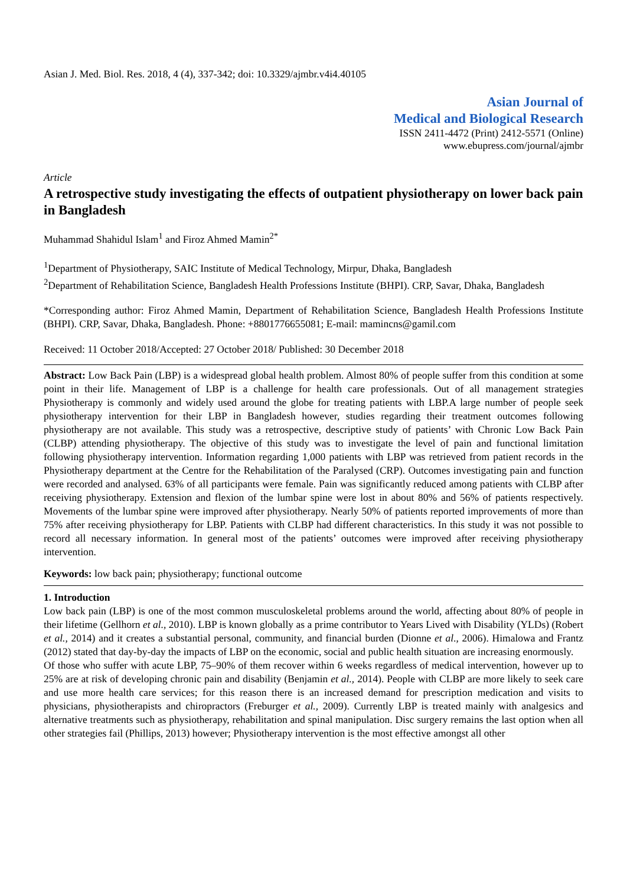Asian J. Med. Biol. Res. 2018, 4 (4), 337-342; doi: 10.3329/ajmbr.v4i4.40105
Asian Journal of
Medical and Biological Research
ISSN 2411-4472 (Print) 2412-5571 (Online)
www.ebupress.com/journal/ajmbr
Article
A retrospective study investigating the effects of outpatient physiotherapy on lower back pain in Bangladesh
Muhammad Shahidul Islam<sup>1</sup> and Firoz Ahmed Mamin<sup>2*</sup>
<sup>1</sup> Department of Physiotherapy, SAIC Institute of Medical Technology, Mirpur, Dhaka, Bangladesh
<sup>2</sup> Department of Rehabilitation Science, Bangladesh Health Professions Institute (BHPI). CRP, Savar, Dhaka, Bangladesh
*Corresponding author: Firoz Ahmed Mamin, Department of Rehabilitation Science, Bangladesh Health Professions Institute (BHPI). CRP, Savar, Dhaka, Bangladesh. Phone: +8801776655081; E-mail: mamincns@gamil.com
Received: 11 October 2018/Accepted: 27 October 2018/ Published: 30 December 2018
Abstract: Low Back Pain (LBP) is a widespread global health problem. Almost 80% of people suffer from this condition at some point in their life. Management of LBP is a challenge for health care professionals. Out of all management strategies Physiotherapy is commonly and widely used around the globe for treating patients with LBP.A large number of people seek physiotherapy intervention for their LBP in Bangladesh however, studies regarding their treatment outcomes following physiotherapy are not available. This study was a retrospective, descriptive study of patients’ with Chronic Low Back Pain (CLBP) attending physiotherapy. The objective of this study was to investigate the level of pain and functional limitation following physiotherapy intervention. Information regarding 1,000 patients with LBP was retrieved from patient records in the Physiotherapy department at the Centre for the Rehabilitation of the Paralysed (CRP). Outcomes investigating pain and function were recorded and analysed. 63% of all participants were female. Pain was significantly reduced among patients with CLBP after receiving physiotherapy. Extension and flexion of the lumbar spine were lost in about 80% and 56% of patients respectively. Movements of the lumbar spine were improved after physiotherapy. Nearly 50% of patients reported improvements of more than 75% after receiving physiotherapy for LBP. Patients with CLBP had different characteristics. In this study it was not possible to record all necessary information. In general most of the patients’ outcomes were improved after receiving physiotherapy intervention.
Keywords: low back pain; physiotherapy; functional outcome
1. Introduction
Low back pain (LBP) is one of the most common musculoskeletal problems around the world, affecting about 80% of people in their lifetime (Gellhorn et al., 2010). LBP is known globally as a prime contributor to Years Lived with Disability (YLDs) (Robert et al., 2014) and it creates a substantial personal, community, and financial burden (Dionne et al., 2006). Himalowa and Frantz (2012) stated that day-by-day the impacts of LBP on the economic, social and public health situation are increasing enormously.
Of those who suffer with acute LBP, 75–90% of them recover within 6 weeks regardless of medical intervention, however up to 25% are at risk of developing chronic pain and disability (Benjamin et al., 2014). People with CLBP are more likely to seek care and use more health care services; for this reason there is an increased demand for prescription medication and visits to physicians, physiotherapists and chiropractors (Freburger et al., 2009). Currently LBP is treated mainly with analgesics and alternative treatments such as physiotherapy, rehabilitation and spinal manipulation. Disc surgery remains the last option when all other strategies fail (Phillips, 2013) however; Physiotherapy intervention is the most effective amongst all other